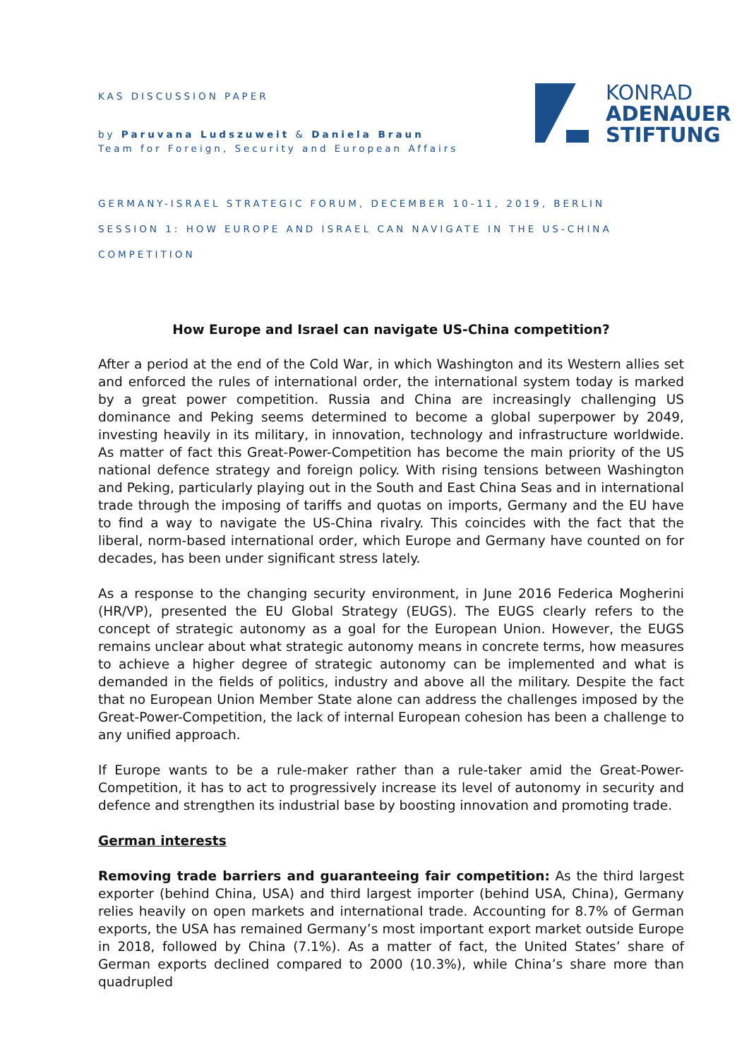KONRAD
ADENAUER
STIFTUNG
KAS DISCUSSION PAPER
by Paruvana Ludszuweit & Daniela Braun
Team for Foreign, Security and European Affairs
GERMANY-ISRAEL STRATEGIC FORUM, DECEMBER 10-11, 2019, BERLIN
SESSION 1: HOW EUROPE AND ISRAEL CAN NAVIGATE IN THE US-CHINA
COMPETITION
How Europe and Israel can navigate US-China competition?
After a period at the end of the Cold War, in which Washington and its Western allies set and enforced the rules of international order, the international system today is marked by a great power competition. Russia and China are increasingly challenging US dominance and Peking seems determined to become a global superpower by 2049, investing heavily in its military, in innovation, technology and infrastructure worldwide. As matter of fact this Great-Power-Competition has become the main priority of the US national defence strategy and foreign policy. With rising tensions between Washington and Peking, particularly playing out in the South and East China Seas and in international trade through the imposing of tariffs and quotas on imports, Germany and the EU have to find a way to navigate the US-China rivalry. This coincides with the fact that the liberal, norm-based international order, which Europe and Germany have counted on for decades, has been under significant stress lately.
As a response to the changing security environment, in June 2016 Federica Mogherini (HR/VP), presented the EU Global Strategy (EUGS). The EUGS clearly refers to the concept of strategic autonomy as a goal for the European Union. However, the EUGS remains unclear about what strategic autonomy means in concrete terms, how measures to achieve a higher degree of strategic autonomy can be implemented and what is demanded in the fields of politics, industry and above all the military. Despite the fact that no European Union Member State alone can address the challenges imposed by the Great-Power-Competition, the lack of internal European cohesion has been a challenge to any unified approach.
If Europe wants to be a rule-maker rather than a rule-taker amid the Great-Power-Competition, it has to act to progressively increase its level of autonomy in security and defence and strengthen its industrial base by boosting innovation and promoting trade.
German interests
Removing trade barriers and guaranteeing fair competition: As the third largest exporter (behind China, USA) and third largest importer (behind USA, China), Germany relies heavily on open markets and international trade. Accounting for 8.7% of German exports, the USA has remained Germany’s most important export market outside Europe in 2018, followed by China (7.1%). As a matter of fact, the United States’ share of German exports declined compared to 2000 (10.3%), while China’s share more than quadrupled